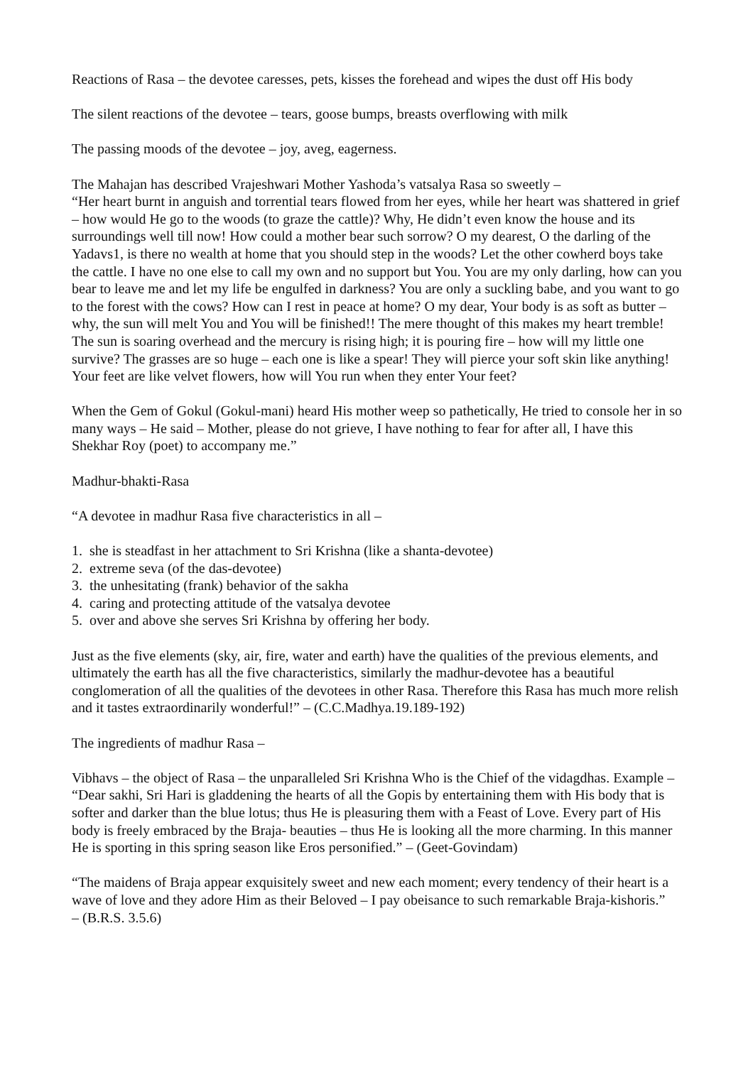Reactions of Rasa – the devotee caresses, pets, kisses the forehead and wipes the dust off His body
The silent reactions of the devotee – tears, goose bumps, breasts overflowing with milk
The passing moods of the devotee – joy, aveg, eagerness.
The Mahajan has described Vrajeshwari Mother Yashoda’s vatsalya Rasa so sweetly –
“Her heart burnt in anguish and torrential tears flowed from her eyes, while her heart was shattered in grief – how would He go to the woods (to graze the cattle)? Why, He didn’t even know the house and its surroundings well till now! How could a mother bear such sorrow? O my dearest, O the darling of the Yadavs1, is there no wealth at home that you should step in the woods? Let the other cowherd boys take the cattle. I have no one else to call my own and no support but You. You are my only darling, how can you bear to leave me and let my life be engulfed in darkness? You are only a suckling babe, and you want to go to the forest with the cows? How can I rest in peace at home? O my dear, Your body is as soft as butter – why, the sun will melt You and You will be finished!! The mere thought of this makes my heart tremble! The sun is soaring overhead and the mercury is rising high; it is pouring fire – how will my little one survive? The grasses are so huge – each one is like a spear! They will pierce your soft skin like anything! Your feet are like velvet flowers, how will You run when they enter Your feet?
When the Gem of Gokul (Gokul-mani) heard His mother weep so pathetically, He tried to console her in so many ways – He said – Mother, please do not grieve, I have nothing to fear for after all, I have this Shekhar Roy (poet) to accompany me.”
Madhur-bhakti-Rasa
“A devotee in madhur Rasa five characteristics in all –
1. she is steadfast in her attachment to Sri Krishna (like a shanta-devotee)
2. extreme seva (of the das-devotee)
3. the unhesitating (frank) behavior of the sakha
4. caring and protecting attitude of the vatsalya devotee
5. over and above she serves Sri Krishna by offering her body.
Just as the five elements (sky, air, fire, water and earth) have the qualities of the previous elements, and ultimately the earth has all the five characteristics, similarly the madhur-devotee has a beautiful conglomeration of all the qualities of the devotees in other Rasa. Therefore this Rasa has much more relish and it tastes extraordinarily wonderful!” – (C.C.Madhya.19.189-192)
The ingredients of madhur Rasa –
Vibhavs – the object of Rasa – the unparalleled Sri Krishna Who is the Chief of the vidagdhas. Example – “Dear sakhi, Sri Hari is gladdening the hearts of all the Gopis by entertaining them with His body that is softer and darker than the blue lotus; thus He is pleasuring them with a Feast of Love. Every part of His body is freely embraced by the Braja- beauties – thus He is looking all the more charming. In this manner He is sporting in this spring season like Eros personified.” – (Geet-Govindam)
“The maidens of Braja appear exquisitely sweet and new each moment; every tendency of their heart is a wave of love and they adore Him as their Beloved – I pay obeisance to such remarkable Braja-kishoris.”
– (B.R.S. 3.5.6)